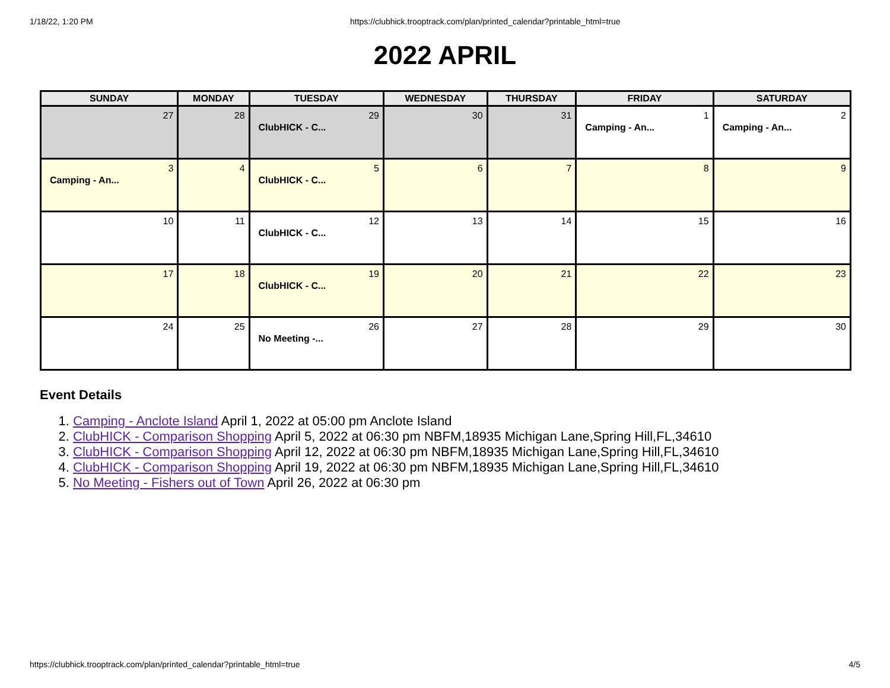1/18/22, 1:20 PM https://clubhick.trooptrack.com/plan/printed_calendar?printable_html=true
2022 APRIL
| SUNDAY | MONDAY | TUESDAY | WEDNESDAY | THURSDAY | FRIDAY | SATURDAY |
| --- | --- | --- | --- | --- | --- | --- |
| 27 | 28 | 29 ClubHICK - C... | 30 | 31 | 1 Camping - An... | 2 Camping - An... |
| 3 Camping - An... | 4 | 5 ClubHICK - C... | 6 | 7 | 8 | 9 |
| 10 | 11 | 12 ClubHICK - C... | 13 | 14 | 15 | 16 |
| 17 | 18 | 19 ClubHICK - C... | 20 | 21 | 22 | 23 |
| 24 | 25 | 26 No Meeting -... | 27 | 28 | 29 | 30 |
Event Details
1. Camping - Anclote Island April 1, 2022 at 05:00 pm Anclote Island
2. ClubHICK - Comparison Shopping April 5, 2022 at 06:30 pm NBFM,18935 Michigan Lane,Spring Hill,FL,34610
3. ClubHICK - Comparison Shopping April 12, 2022 at 06:30 pm NBFM,18935 Michigan Lane,Spring Hill,FL,34610
4. ClubHICK - Comparison Shopping April 19, 2022 at 06:30 pm NBFM,18935 Michigan Lane,Spring Hill,FL,34610
5. No Meeting - Fishers out of Town April 26, 2022 at 06:30 pm
https://clubhick.trooptrack.com/plan/printed_calendar?printable_html=true 4/5